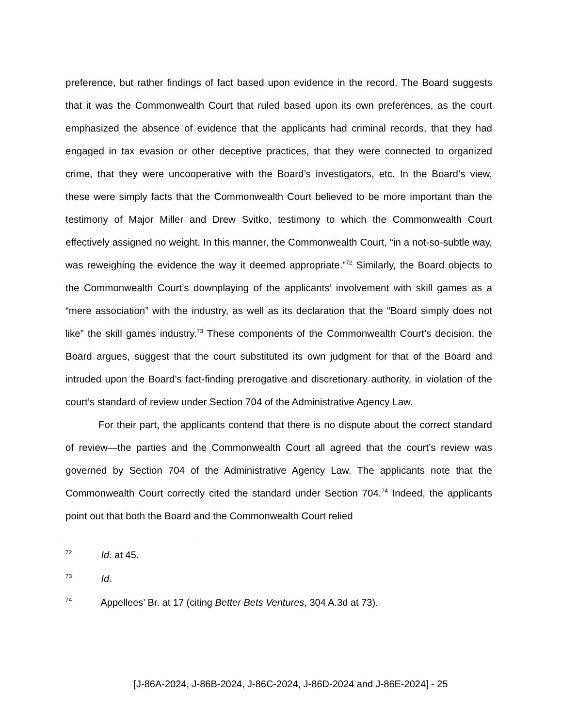preference, but rather findings of fact based upon evidence in the record. The Board suggests that it was the Commonwealth Court that ruled based upon its own preferences, as the court emphasized the absence of evidence that the applicants had criminal records, that they had engaged in tax evasion or other deceptive practices, that they were connected to organized crime, that they were uncooperative with the Board’s investigators, etc. In the Board’s view, these were simply facts that the Commonwealth Court believed to be more important than the testimony of Major Miller and Drew Svitko, testimony to which the Commonwealth Court effectively assigned no weight. In this manner, the Commonwealth Court, “in a not-so-subtle way, was reweighing the evidence the way it deemed appropriate.”<sup>72</sup> Similarly, the Board objects to the Commonwealth Court’s downplaying of the applicants’ involvement with skill games as a “mere association” with the industry, as well as its declaration that the “Board simply does not like” the skill games industry.<sup>73</sup> These components of the Commonwealth Court’s decision, the Board argues, suggest that the court substituted its own judgment for that of the Board and intruded upon the Board’s fact-finding prerogative and discretionary authority, in violation of the court’s standard of review under Section 704 of the Administrative Agency Law.
For their part, the applicants contend that there is no dispute about the correct standard of review—the parties and the Commonwealth Court all agreed that the court’s review was governed by Section 704 of the Administrative Agency Law. The applicants note that the Commonwealth Court correctly cited the standard under Section 704.<sup>74</sup> Indeed, the applicants point out that both the Board and the Commonwealth Court relied
72 Id. at 45.
73 Id.
74 Appellees’ Br. at 17 (citing Better Bets Ventures, 304 A.3d at 73).
[J-86A-2024, J-86B-2024, J-86C-2024, J-86D-2024 and J-86E-2024] - 25